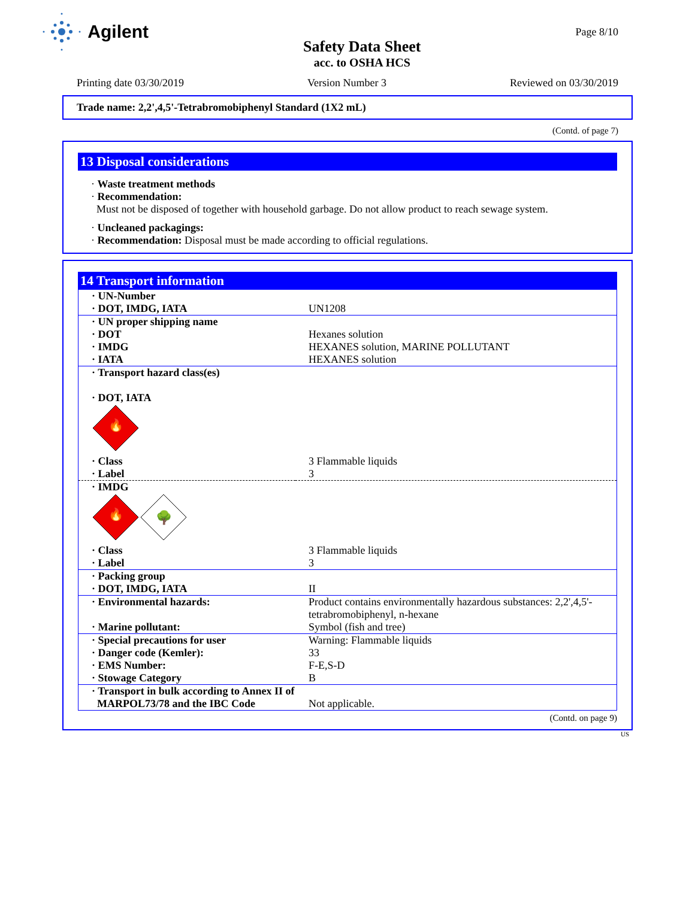Agilent
Safety Data Sheet
acc. to OSHA HCS
Page 8/10
Printing date 03/30/2019 Version Number 3 Reviewed on 03/30/2019
Trade name: 2,2',4,5'-Tetrabromobiphenyl Standard (1X2 mL)
(Contd. of page 7)
13 Disposal considerations
· Waste treatment methods
· Recommendation:
Must not be disposed of together with household garbage. Do not allow product to reach sewage system.
· Uncleaned packagings:
· Recommendation: Disposal must be made according to official regulations.
14 Transport information
| · UN-Number · DOT, IMDG, IATA | UN1208 |
| · UN proper shipping name · DOT · IMDG · IATA | Hexanes solution HEXANES solution, MARINE POLLUTANT HEXANES solution |
| · Transport hazard class(es) · DOT, IATA 🔥 | |
| · Class · Label | 3 Flammable liquids 3 |
| · IMDG 🔥 🌳 | |
| · Class · Label | 3 Flammable liquids 3 |
| · Packing group · DOT, IMDG, IATA | II |
| · Environmental hazards: · Marine pollutant: | Product contains environmentally hazardous substances: 2,2',4,5'-tetrabromobiphenyl, n-hexane Symbol (fish and tree) |
| · Special precautions for user · Danger code (Kemler): · EMS Number: · Stowage Category | Warning: Flammable liquids 33 F-E,S-D B |
| · Transport in bulk according to Annex II of MARPOL73/78 and the IBC Code | Not applicable. |
(Contd. on page 9)
US